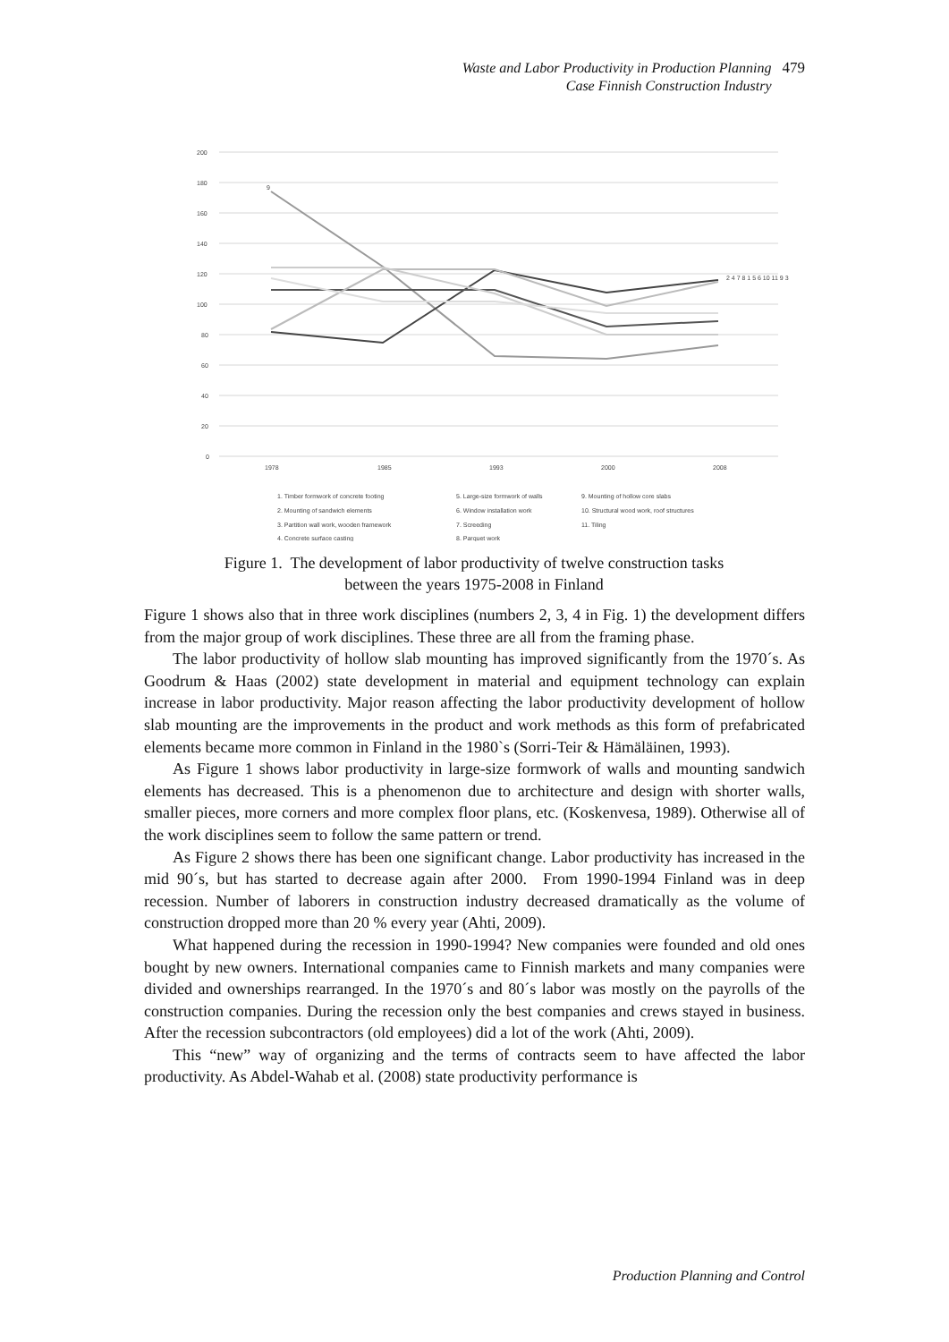Waste and Labor Productivity in Production Planning
Case Finnish Construction Industry
479
200
180
160
140
120
100
80
60
40
20
0
1978
1985
1993
2000
2008
9
2 4 7 8 1 5 6 10 11 9 3
1. Timber formwork of concrete footing
5. Large-size formwork of walls
9. Mounting of hollow core slabs
2. Mounting of sandwich elements
6. Window installation work
10. Structural wood work, roof structures
3. Partition wall work, wooden framework
7. Screeding
11. Tiling
4. Concrete surface casting
8. Parquet work
Figure 1. The development of labor productivity of twelve construction tasks
between the years 1975-2008 in Finland
Figure 1 shows also that in three work disciplines (numbers 2, 3, 4 in Fig. 1) the development differs from the major group of work disciplines. These three are all from the framing phase.
The labor productivity of hollow slab mounting has improved significantly from the 1970´s. As Goodrum & Haas (2002) state development in material and equipment technology can explain increase in labor productivity. Major reason affecting the labor productivity development of hollow slab mounting are the improvements in the product and work methods as this form of prefabricated elements became more common in Finland in the 1980`s (Sorri-Teir & Hämäläinen, 1993).
As Figure 1 shows labor productivity in large-size formwork of walls and mounting sandwich elements has decreased. This is a phenomenon due to architecture and design with shorter walls, smaller pieces, more corners and more complex floor plans, etc. (Koskenvesa, 1989). Otherwise all of the work disciplines seem to follow the same pattern or trend.
As Figure 2 shows there has been one significant change. Labor productivity has increased in the mid 90´s, but has started to decrease again after 2000. From 1990-1994 Finland was in deep recession. Number of laborers in construction industry decreased dramatically as the volume of construction dropped more than 20 % every year (Ahti, 2009).
What happened during the recession in 1990-1994? New companies were founded and old ones bought by new owners. International companies came to Finnish markets and many companies were divided and ownerships rearranged. In the 1970´s and 80´s labor was mostly on the payrolls of the construction companies. During the recession only the best companies and crews stayed in business. After the recession subcontractors (old employees) did a lot of the work (Ahti, 2009).
This “new” way of organizing and the terms of contracts seem to have affected the labor productivity. As Abdel-Wahab et al. (2008) state productivity performance is
Production Planning and Control